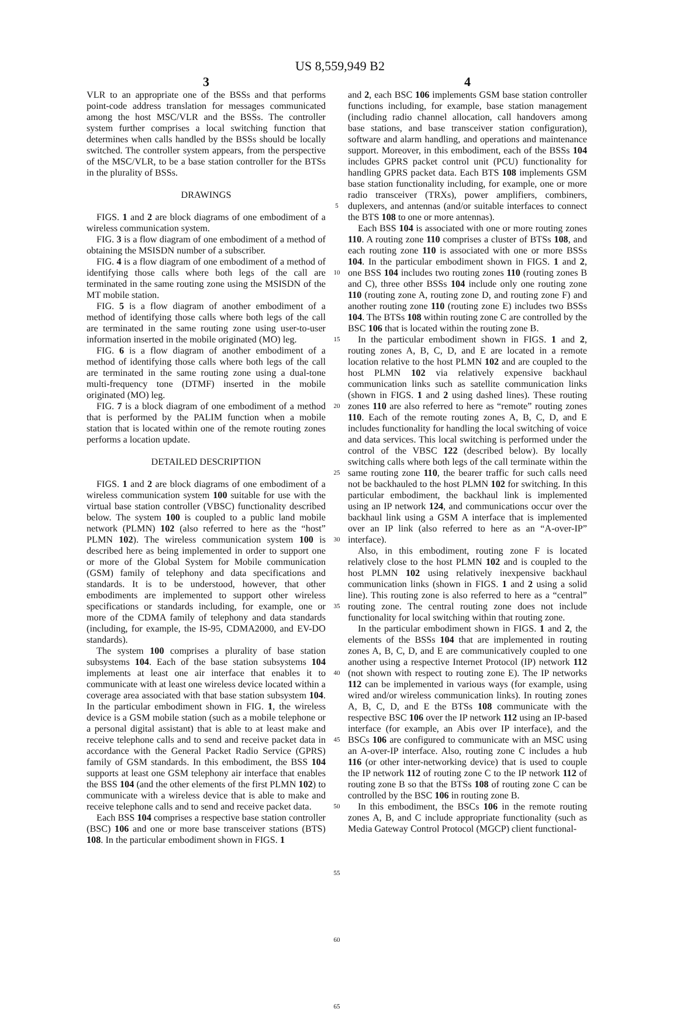US 8,559,949 B2
3
VLR to an appropriate one of the BSSs and that performs point-code address translation for messages communicated among the host MSC/VLR and the BSSs. The controller system further comprises a local switching function that determines when calls handled by the BSSs should be locally switched. The controller system appears, from the perspective of the MSC/VLR, to be a base station controller for the BTSs in the plurality of BSSs.
DRAWINGS
FIGS. 1 and 2 are block diagrams of one embodiment of a wireless communication system.
FIG. 3 is a flow diagram of one embodiment of a method of obtaining the MSISDN number of a subscriber.
FIG. 4 is a flow diagram of one embodiment of a method of identifying those calls where both legs of the call are terminated in the same routing zone using the MSISDN of the MT mobile station.
FIG. 5 is a flow diagram of another embodiment of a method of identifying those calls where both legs of the call are terminated in the same routing zone using user-to-user information inserted in the mobile originated (MO) leg.
FIG. 6 is a flow diagram of another embodiment of a method of identifying those calls where both legs of the call are terminated in the same routing zone using a dual-tone multi-frequency tone (DTMF) inserted in the mobile originated (MO) leg.
FIG. 7 is a block diagram of one embodiment of a method that is performed by the PALIM function when a mobile station that is located within one of the remote routing zones performs a location update.
DETAILED DESCRIPTION
FIGS. 1 and 2 are block diagrams of one embodiment of a wireless communication system 100 suitable for use with the virtual base station controller (VBSC) functionality described below. The system 100 is coupled to a public land mobile network (PLMN) 102 (also referred to here as the “host” PLMN 102). The wireless communication system 100 is described here as being implemented in order to support one or more of the Global System for Mobile communication (GSM) family of telephony and data specifications and standards. It is to be understood, however, that other embodiments are implemented to support other wireless specifications or standards including, for example, one or more of the CDMA family of telephony and data standards (including, for example, the IS-95, CDMA2000, and EV-DO standards).
The system 100 comprises a plurality of base station subsystems 104. Each of the base station subsystems 104 implements at least one air interface that enables it to communicate with at least one wireless device located within a coverage area associated with that base station subsystem 104. In the particular embodiment shown in FIG. 1, the wireless device is a GSM mobile station (such as a mobile telephone or a personal digital assistant) that is able to at least make and receive telephone calls and to send and receive packet data in accordance with the General Packet Radio Service (GPRS) family of GSM standards. In this embodiment, the BSS 104 supports at least one GSM telephony air interface that enables the BSS 104 (and the other elements of the first PLMN 102) to communicate with a wireless device that is able to make and receive telephone calls and to send and receive packet data.
Each BSS 104 comprises a respective base station controller (BSC) 106 and one or more base transceiver stations (BTS) 108. In the particular embodiment shown in FIGS. 1
5
10
15
20
25
30
35
40
45
50
55
60
65
4
and 2, each BSC 106 implements GSM base station controller functions including, for example, base station management (including radio channel allocation, call handovers among base stations, and base transceiver station configuration), software and alarm handling, and operations and maintenance support. Moreover, in this embodiment, each of the BSSs 104 includes GPRS packet control unit (PCU) functionality for handling GPRS packet data. Each BTS 108 implements GSM base station functionality including, for example, one or more radio transceiver (TRXs), power amplifiers, combiners, duplexers, and antennas (and/or suitable interfaces to connect the BTS 108 to one or more antennas).
Each BSS 104 is associated with one or more routing zones 110. A routing zone 110 comprises a cluster of BTSs 108, and each routing zone 110 is associated with one or more BSSs 104. In the particular embodiment shown in FIGS. 1 and 2, one BSS 104 includes two routing zones 110 (routing zones B and C), three other BSSs 104 include only one routing zone 110 (routing zone A, routing zone D, and routing zone F) and another routing zone 110 (routing zone E) includes two BSSs 104. The BTSs 108 within routing zone C are controlled by the BSC 106 that is located within the routing zone B.
In the particular embodiment shown in FIGS. 1 and 2, routing zones A, B, C, D, and E are located in a remote location relative to the host PLMN 102 and are coupled to the host PLMN 102 via relatively expensive backhaul communication links such as satellite communication links (shown in FIGS. 1 and 2 using dashed lines). These routing zones 110 are also referred to here as “remote” routing zones 110. Each of the remote routing zones A, B, C, D, and E includes functionality for handling the local switching of voice and data services. This local switching is performed under the control of the VBSC 122 (described below). By locally switching calls where both legs of the call terminate within the same routing zone 110, the bearer traffic for such calls need not be backhauled to the host PLMN 102 for switching. In this particular embodiment, the backhaul link is implemented using an IP network 124, and communications occur over the backhaul link using a GSM A interface that is implemented over an IP link (also referred to here as an “A-over-IP” interface).
Also, in this embodiment, routing zone F is located relatively close to the host PLMN 102 and is coupled to the host PLMN 102 using relatively inexpensive backhaul communication links (shown in FIGS. 1 and 2 using a solid line). This routing zone is also referred to here as a “central” routing zone. The central routing zone does not include functionality for local switching within that routing zone.
In the particular embodiment shown in FIGS. 1 and 2, the elements of the BSSs 104 that are implemented in routing zones A, B, C, D, and E are communicatively coupled to one another using a respective Internet Protocol (IP) network 112 (not shown with respect to routing zone E). The IP networks 112 can be implemented in various ways (for example, using wired and/or wireless communication links). In routing zones A, B, C, D, and E the BTSs 108 communicate with the respective BSC 106 over the IP network 112 using an IP-based interface (for example, an Abis over IP interface), and the BSCs 106 are configured to communicate with an MSC using an A-over-IP interface. Also, routing zone C includes a hub 116 (or other inter-networking device) that is used to couple the IP network 112 of routing zone C to the IP network 112 of routing zone B so that the BTSs 108 of routing zone C can be controlled by the BSC 106 in routing zone B.
In this embodiment, the BSCs 106 in the remote routing zones A, B, and C include appropriate functionality (such as Media Gateway Control Protocol (MGCP) client functional-